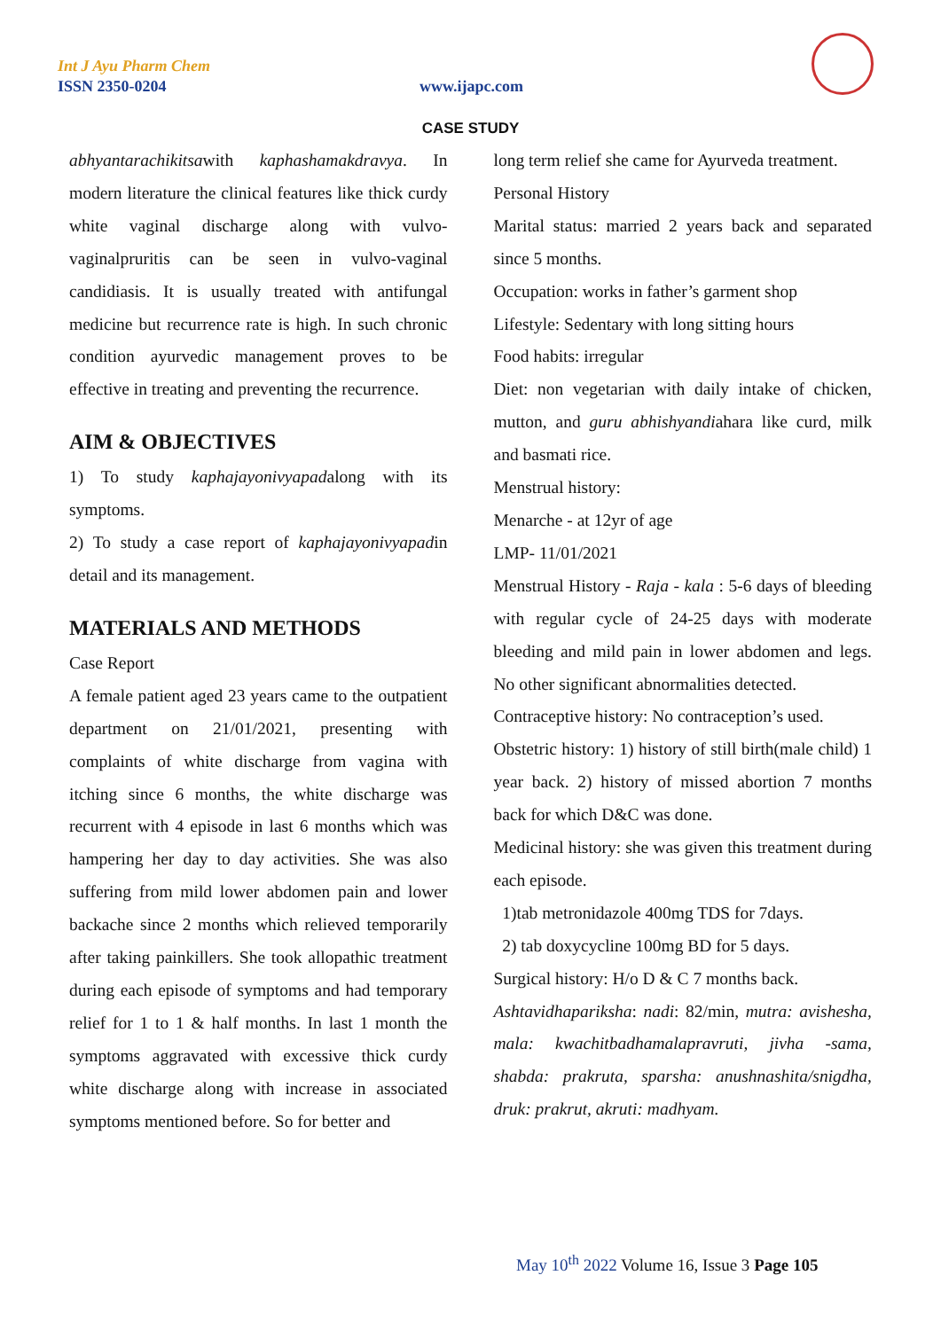Int J Ayu Pharm Chem
ISSN 2350-0204 www.ijapc.com
CASE STUDY
abhyantarachikitsawith kaphashamakdravya. In modern literature the clinical features like thick curdy white vaginal discharge along with vulvo-vaginalpruritis can be seen in vulvo-vaginal candidiasis. It is usually treated with antifungal medicine but recurrence rate is high. In such chronic condition ayurvedic management proves to be effective in treating and preventing the recurrence.
AIM & OBJECTIVES
1) To study kaphajayonivyapadalong with its symptoms.
2) To study a case report of kaphajayonivyapadin detail and its management.
MATERIALS AND METHODS
Case Report
A female patient aged 23 years came to the outpatient department on 21/01/2021, presenting with complaints of white discharge from vagina with itching since 6 months, the white discharge was recurrent with 4 episode in last 6 months which was hampering her day to day activities. She was also suffering from mild lower abdomen pain and lower backache since 2 months which relieved temporarily after taking painkillers. She took allopathic treatment during each episode of symptoms and had temporary relief for 1 to 1 & half months. In last 1 month the symptoms aggravated with excessive thick curdy white discharge along with increase in associated symptoms mentioned before. So for better and
long term relief she came for Ayurveda treatment.
Personal History
Marital status: married 2 years back and separated since 5 months.
Occupation: works in father’s garment shop
Lifestyle: Sedentary with long sitting hours
Food habits: irregular
Diet: non vegetarian with daily intake of chicken, mutton, and guru abhishyandiahara like curd, milk and basmati rice.
Menstrual history:
Menarche - at 12yr of age
LMP- 11/01/2021
Menstrual History - Raja - kala : 5-6 days of bleeding with regular cycle of 24-25 days with moderate bleeding and mild pain in lower abdomen and legs. No other significant abnormalities detected.
Contraceptive history: No contraception’s used.
Obstetric history: 1) history of still birth(male child) 1 year back. 2) history of missed abortion 7 months back for which D&C was done.
Medicinal history: she was given this treatment during each episode.
1)tab metronidazole 400mg TDS for 7days.
2) tab doxycycline 100mg BD for 5 days.
Surgical history: H/o D & C 7 months back.
Ashtavidhapariksha: nadi: 82/min, mutra: avishesha, mala: kwachitbadhamalapravruti, jivha -sama, shabda: prakruta, sparsha: anushnashita/snigdha, druk: prakrut, akruti: madhyam.
May 10<sup>th</sup> 2022 Volume 16, Issue 3 Page 105